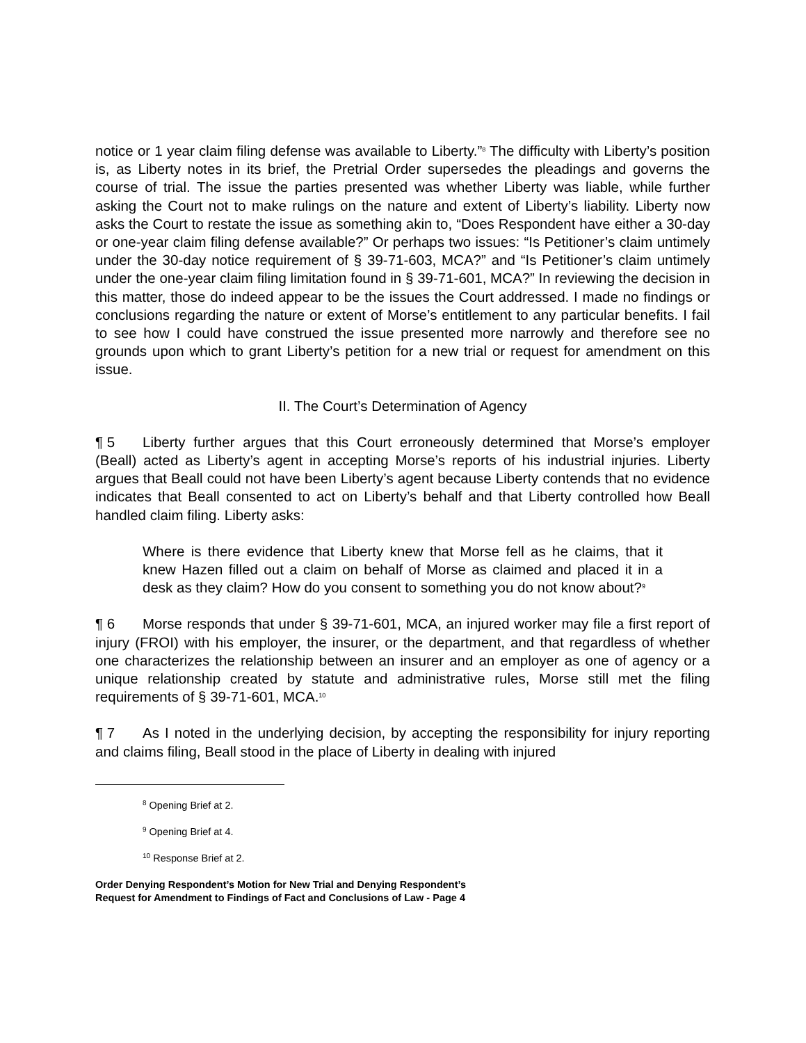notice or 1 year claim filing defense was available to Liberty.”<sup>8</sup> The difficulty with Liberty’s position is, as Liberty notes in its brief, the Pretrial Order supersedes the pleadings and governs the course of trial. The issue the parties presented was whether Liberty was liable, while further asking the Court not to make rulings on the nature and extent of Liberty’s liability. Liberty now asks the Court to restate the issue as something akin to, “Does Respondent have either a 30-day or one-year claim filing defense available?” Or perhaps two issues: “Is Petitioner’s claim untimely under the 30-day notice requirement of § 39-71-603, MCA?” and “Is Petitioner’s claim untimely under the one-year claim filing limitation found in § 39-71-601, MCA?” In reviewing the decision in this matter, those do indeed appear to be the issues the Court addressed. I made no findings or conclusions regarding the nature or extent of Morse’s entitlement to any particular benefits. I fail to see how I could have construed the issue presented more narrowly and therefore see no grounds upon which to grant Liberty’s petition for a new trial or request for amendment on this issue.
II. The Court’s Determination of Agency
¶ 5 Liberty further argues that this Court erroneously determined that Morse’s employer (Beall) acted as Liberty’s agent in accepting Morse’s reports of his industrial injuries. Liberty argues that Beall could not have been Liberty’s agent because Liberty contends that no evidence indicates that Beall consented to act on Liberty’s behalf and that Liberty controlled how Beall handled claim filing. Liberty asks:
Where is there evidence that Liberty knew that Morse fell as he claims, that it knew Hazen filled out a claim on behalf of Morse as claimed and placed it in a desk as they claim? How do you consent to something you do not know about?<sup>9</sup>
¶ 6 Morse responds that under § 39-71-601, MCA, an injured worker may file a first report of injury (FROI) with his employer, the insurer, or the department, and that regardless of whether one characterizes the relationship between an insurer and an employer as one of agency or a unique relationship created by statute and administrative rules, Morse still met the filing requirements of § 39-71-601, MCA.<sup>10</sup>
¶ 7 As I noted in the underlying decision, by accepting the responsibility for injury reporting and claims filing, Beall stood in the place of Liberty in dealing with injured
<sup>8</sup> Opening Brief at 2.
<sup>9</sup> Opening Brief at 4.
<sup>10</sup> Response Brief at 2.
Order Denying Respondent’s Motion for New Trial and Denying Respondent’s
Request for Amendment to Findings of Fact and Conclusions of Law - Page 4